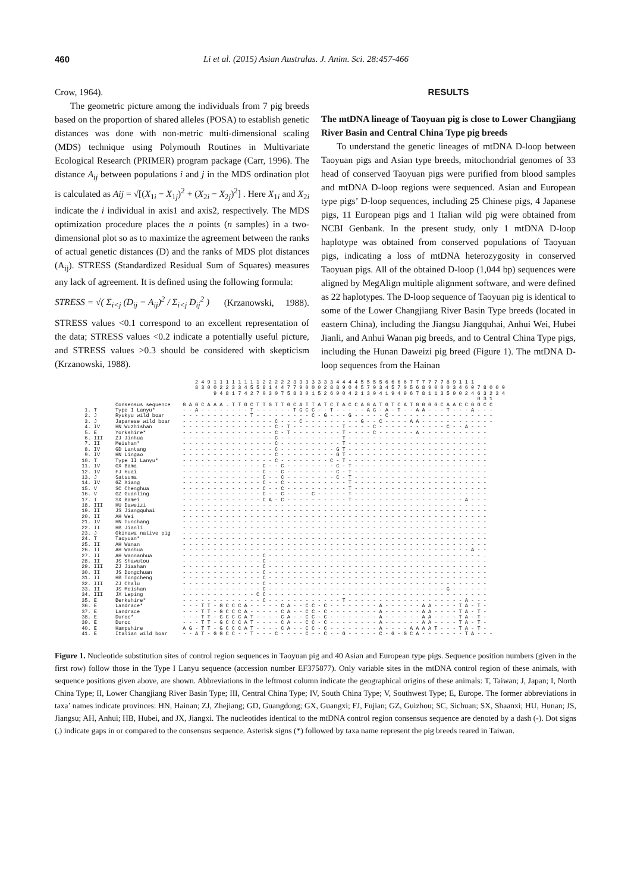460 Li et al. (2015) Asian Australas. J. Anim. Sci. 28:457-466
Crow, 1964).
The geometric picture among the individuals from 7 pig breeds based on the proportion of shared alleles (POSA) to establish genetic distances was done with non-metric multi-dimensional scaling (MDS) technique using Polymouth Routines in Multivariate Ecological Research (PRIMER) program package (Carr, 1996). The distance A<sub>ij</sub> between populations i and j in the MDS ordination plot is calculated as Aij = √[(X<sub>1i</sub> − X<sub>1j</sub>)<sup>2</sup> + (X<sub>2i</sub> − X<sub>2j</sub>)<sup>2</sup>] . Here X<sub>1i</sub> and X<sub>2i</sub> indicate the i individual in axis1 and axis2, respectively. The MDS optimization procedure places the n points (n samples) in a two-dimensional plot so as to maximize the agreement between the ranks of actual genetic distances (D) and the ranks of MDS plot distances (A<sub>ij</sub>). STRESS (Standardized Residual Sum of Squares) measures any lack of agreement. It is defined using the following formula:
STRESS = √( Σ<sub>i<j</sub> (D<sub>ij</sub> − A<sub>ij</sub>)<sup>2</sup> / Σ<sub>i<j</sub> D<sub>ij</sub><sup>2</sup> ) (Krzanowski, 1988).
STRESS values <0.1 correspond to an excellent representation of the data; STRESS values <0.2 indicate a potentially useful picture, and STRESS values >0.3 should be considered with skepticism (Krzanowski, 1988).
RESULTS
The mtDNA lineage of Taoyuan pig is close to Lower Changjiang River Basin and Central China Type pig breeds
To understand the genetic lineages of mtDNA D-loop between Taoyuan pigs and Asian type breeds, mitochondrial genomes of 33 head of conserved Taoyuan pigs were purified from blood samples and mtDNA D-loop regions were sequenced. Asian and European type pigs’ D-loop sequences, including 25 Chinese pigs, 4 Japanese pigs, 11 European pigs and 1 Italian wild pig were obtained from NCBI Genbank. In the present study, only 1 mtDNA D-loop haplotype was obtained from conserved populations of Taoyuan pigs, indicating a loss of mtDNA heterozygosity in conserved Taoyuan pigs. All of the obtained D-loop (1,044 bp) sequences were aligned by MegAlign multiple alignment software, and were defined as 22 haplotypes. The D-loop sequence of Taoyuan pig is identical to some of the Lower Changjiang River Basin Type breeds (located in eastern China), including the Jiangsu Jiangquhai, Anhui Wei, Hubei Jianli, and Anhui Wanan pig breeds, and to Central China Type pigs, including the Hunan Daweizi pig breed (Figure 1). The mtDNA D-loop sequences from the Hainan
2 4 9 1 1 1 1 1 1 1 1 2 2 2 2 2 3 3 3 3 3 3 3 4 4 4 4 5 5 5 5 6 6 6 6 7 7 7 7 7 7 8 9 1 1 1 8 3 0 0 2 2 3 3 4 5 5 8 1 4 4 7 7 9 0 0 0 2 8 8 9 0 4 5 7 0 3 4 5 7 0 5 6 8 9 0 0 0 3 4 6 0 7 8 0 0 0 9 4 8 1 7 4 2 7 0 3 0 7 5 8 3 0 1 5 2 6 9 0 4 2 1 3 0 4 1 9 4 9 6 7 8 1 1 3 5 9 0 2 4 6 3 2 3 4 0 3 1 Consensus sequence G A G C A A A . T T G C T T G T T G C A T T A T C T A C C A G A T G T C A T G G G G C A A C C G G C C 1. T Type I Lanyu* - - A - - - - - - - - T - - - - - - T G C C - - T - - - - - A G - A - T - - A A - - - T - - - A - - - 2. J Ryukyu wild boar - - - - - - - - - - - T - - - - - - - - - C - G - - - G - - - - - C - - - - - - - - - - - - - - - - - 3. J Japanese wild boar - - - - - - - - - - - - - - - C - - - C - - - - - - - - - G - - C - - - - A A - - - - - - - - - - - - 4. IV HN Wuzhishan - - - - - - - - - - - - - - - C - T - - - - - - - - T - - - - C - - - - - - - - - - - C - - A - - - 5. E Yorkshire* - - - - - - - - - - - - - - - C - T - - - - - - - - T - - - - C - - - - - - A - - - - - - - - - - - 6. III ZJ Jinhua - - - - - - - - - - - - - - - C - - - - - - - - - - T - - - - - - - - - - - - - - - - - - - - - - - 7. II Meishan* - - - - - - - - - - - - - - - C - - - - - - - - - - T - - - - - - - - - - - - - - - - - - - - - - - 8. IV GD Lantang - - - - - - - - - - - - - - - C - - - - - - - - - G T - - - - - - - - - - - - - - - - - - - - - - - 9. IV HN Lingao - - - - - - - - - - - - - - - C - - - - - - - - - G T - - - - - - - - - - - - - - - - - - - - - - - 10. T Type II Lanyu* - - - - - - - - - - - - - - - C - - - - - - - - C - T - - - - - - - - - - - - - - - - - - - - - - - 11. IV GX Bama - - - - - - - - - - - - - C - - C - - - - - - - - C - T - - - - - - - - - - - - - - - - - - - - - - 12. IV FJ Huai - - - - - - - - - - - - - C - - C - - - - - - - - C - T - - - - - - - - - - - - - - - - - - - - - - 13. J Satsuma - - - - - - - - - - - - - C - - C - - - - - - - - C - T - - - - - - - - - - - - - - - - - - - - - - 14. IV GZ Xiang - - - - - - - - - - - - - C - - C - - - - - - - - - - T - - - - - - - - - - - - - - - - - - - - - - 15. V SC Chenghua - - - - - - - - - - - - - C - - C - - - - - - - - - - T - - - - - - - - - - - - - - - - - - - - - - 16. V GZ Guanling - - - - - - - - - - - - - C - - C - - - - C - - - - - T - - - - - - - - - - - - - - - - - - - - - - 17. I SX Bamei - - - - - - - - - - - - - C A - C - - - - - - - - - - T - - - - - - - - - - - - - - - - - - A - - - 18. III HU Daweizi - - - - - - - - - - - - - - - - - - - - - - - - - - - - - - - - - - - - - - - - - - - - - - - - - - 19. II JS Jiangquhai - - - - - - - - - - - - - - - - - - - - - - - - - - - - - - - - - - - - - - - - - - - - - - - - - - 20. II AH Wei - - - - - - - - - - - - - - - - - - - - - - - - - - - - - - - - - - - - - - - - - - - - - - - - - - 21. IV HN Tunchang - - - - - - - - - - - - - - - - - - - - - - - - - - - - - - - - - - - - - - - - - - - - - - - - - - 22. II HB Jianli - - - - - - - - - - - - - - - - - - - - - - - - - - - - - - - - - - - - - - - - - - - - - - - - - - 23. J Okinawa native pig - - - - - - - - - - - - - - - - - - - - - - - - - - - - - - - - - - - - - - - - - - - - - - - - - - 24. T Taoyuan* - - - - - - - - - - - - - - - - - - - - - - - - - - - - - - - - - - - - - - - - - - - - - - - - - - 25. II AH Wanan - - - - - - - - - - - - - - - - - - - - - - - - - - - - - - - - - - - - - - - - - - - - - - - - - - 26. II AH Wanhua - - - - - - - - - - - - - - - - - - - - - - - - - - - - - - - - - - - - - - - - - - - - - - - A - - 27. II AH Wannanhua - - - - - - - - - - - - - C - - - - - - - - - - - - - - - - - - - - - - - - - - - - - - - - - - - . 28. II JS Shawutou - - - - - - - - - - - - - C - - - - - - - - - - - - - - - - - - - - - - - - - - - - - - - - - - - - 29. III ZJ Jiashan - - - - - - - - - - - - - C - - - - - - - - - - - - - - - - - - - - - - - - - - - - - - - - - - - - 30. II JS Dongchuan - - - - - - - - - - - - - C - - - - - - - - - - - - - - - - - - - - - - - - - - - - - - - - - - - - 31. II HB Tongcheng - - - - - - - - - - - - - C - - - - - - - - - - - - - - - - - - - - - - - - - - - - - - - - - - - - 32. III ZJ Chalu - - - - - - - - - - - - - C - - - - - - - - - - - - - - - - - - - - - - - - - - - - - - - - - - - - 33. II JS Meishan - - - - - - - - - - - - - C - - - - - - - - - - - - - - - - - - - - - - - - - - - - - G - - - - - - 34. III JX Leping - - - - - - - - - - - - C C - - - - - - - - - - - - - - - - - - - - - - - - - - - - - - - - - - - - 35. E Berkshire* - - - - - - - - - - - - - C - - - - - - - - - - - - T - - - - - - - - - - - - - - - - - - - A - - - 36. E Landrace* - - - T T - G C C C A - - - - - C A - - C C - C - - - - - - - - A - - - - - - A A - - - - T A - T - 37. E Landrace - - - T T - G C C C A - - - - - C A - - C C - C - - - - - - - - A - - - - - - A A - - - - T A - T - 38. E Duroc* - - - T T - G C C C A T - - - - C A - - C C - C - - - - - - - - A - - - - - - A A - - - - T A - T - 39. E Duroc - - - T T - G C C C A T - - - - C A - - C C - C - - - - - - - - A - - - - - - A A - - - - T A - T - 40. E Hampshire A G - T T - G C C C A T - - - - C A - - C C - C - - - - - - - - A - - - - A A A A T - - - T A - T - 41. E Italian wild boar - - A T - G G C C - - T - - - C - - - - C - - C - - G - - - - - C - G - G C A - - - - - - - T A - - -
Figure 1. Nucleotide substitution sites of control region sequences in Taoyuan pig and 40 Asian and European type pigs. Sequence position numbers (given in the first row) follow those in the Type I Lanyu sequence (accession number EF375877). Only variable sites in the mtDNA control region of these animals, with sequence positions given above, are shown. Abbreviations in the leftmost column indicate the geographical origins of these animals: T, Taiwan; J, Japan; I, North China Type; II, Lower Changjiang River Basin Type; III, Central China Type; IV, South China Type; V, Southwest Type; E, Europe. The former abbreviations in taxa’ names indicate provinces: HN, Hainan; ZJ, Zhejiang; GD, Guangdong; GX, Guangxi; FJ, Fujian; GZ, Guizhou; SC, Sichuan; SX, Shaanxi; HU, Hunan; JS, Jiangsu; AH, Anhui; HB, Hubei, and JX, Jiangxi. The nucleotides identical to the mtDNA control region consensus sequence are denoted by a dash (-). Dot signs (.) indicate gaps in or compared to the consensus sequence. Asterisk signs (*) followed by taxa name represent the pig breeds reared in Taiwan.